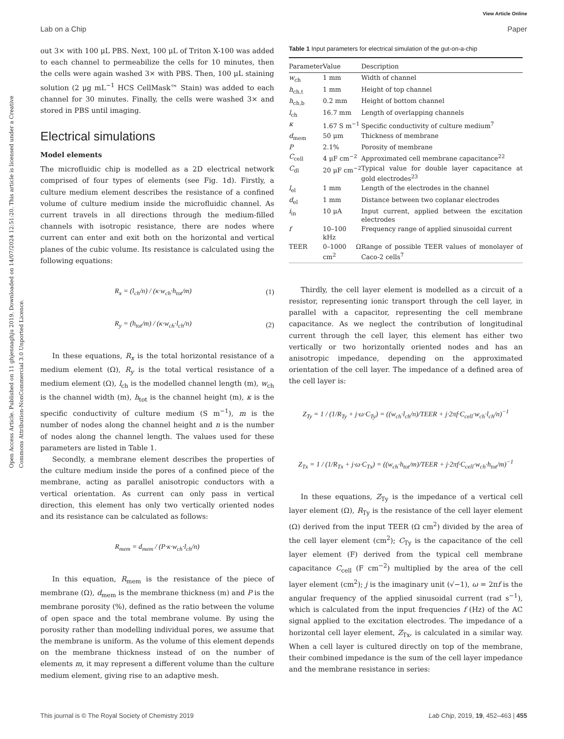View Article Online
Lab on a Chip Paper
Open Access Article. Published on 11 ghjennaghju 2019. Downloaded on 14/07/2024 12:51:20. This article is licensed under a Creative Commons Attribution-NonCommercial 3.0 Unported Licence.
out 3× with 100 μL PBS. Next, 100 μL of Triton X-100 was added to each channel to permeabilize the cells for 10 minutes, then the cells were again washed 3× with PBS. Then, 100 μL staining solution (2 μg mL<sup>−1</sup> HCS CellMask™ Stain) was added to each channel for 30 minutes. Finally, the cells were washed 3× and stored in PBS until imaging.
Electrical simulations
Model elements
The microfluidic chip is modelled as a 2D electrical network comprised of four types of elements (see Fig. 1d). Firstly, a culture medium element describes the resistance of a confined volume of culture medium inside the microfluidic channel. As current travels in all directions through the medium-filled channels with isotropic resistance, there are nodes where current can enter and exit both on the horizontal and vertical planes of the cubic volume. Its resistance is calculated using the following equations:
R<sub>x</sub> = (l<sub>ch</sub>/n) / (κ·w<sub>ch</sub>·h<sub>tot</sub>/m) (1)
R<sub>y</sub> = (h<sub>tot</sub>/m) / (κ·w<sub>ch</sub>·l<sub>ch</sub>/n) (2)
In these equations, R<sub>x</sub> is the total horizontal resistance of a medium element (Ω), R<sub>y</sub> is the total vertical resistance of a medium element (Ω), l<sub>ch</sub> is the modelled channel length (m), w<sub>ch</sub> is the channel width (m), h<sub>tot</sub> is the channel height (m), κ is the specific conductivity of culture medium (S m<sup>−1</sup>), m is the number of nodes along the channel height and n is the number of nodes along the channel length. The values used for these parameters are listed in Table 1.
Secondly, a membrane element describes the properties of the culture medium inside the pores of a confined piece of the membrane, acting as parallel anisotropic conductors with a vertical orientation. As current can only pass in vertical direction, this element has only two vertically oriented nodes and its resistance can be calculated as follows:
R<sub>mem</sub> = d<sub>mem</sub> / (P·κ·w<sub>ch</sub>·l<sub>ch</sub>/n)
In this equation, R<sub>mem</sub> is the resistance of the piece of membrane (Ω), d<sub>mem</sub> is the membrane thickness (m) and P is the membrane porosity (%), defined as the ratio between the volume of open space and the total membrane volume. By using the porosity rather than modelling individual pores, we assume that the membrane is uniform. As the volume of this element depends on the membrane thickness instead of on the number of elements m, it may represent a different volume than the culture medium element, giving rise to an adaptive mesh.
Table 1 Input parameters for electrical simulation of the gut-on-a-chip
| Parameter | Value | Description |
| --- | --- | --- |
| w<sub>ch</sub> | 1 mm | Width of channel |
| h<sub>ch,t</sub> | 1 mm | Height of top channel |
| h<sub>ch,b</sub> | 0.2 mm | Height of bottom channel |
| l<sub>ch</sub> | 16.7 mm | Length of overlapping channels |
| κ | 1.67 S m<sup>−1</sup> | Specific conductivity of culture medium<sup>7</sup> |
| d<sub>mem</sub> | 50 μm | Thickness of membrane |
| P | 2.1% | Porosity of membrane |
| C<sub>cell</sub> | 4 μF cm<sup>−2</sup> | Approximated cell membrane capacitance<sup>22</sup> |
| C<sub>dl</sub> | 20 μF cm<sup>−2</sup> | Typical value for double layer capacitance at gold electrodes<sup>23</sup> |
| l<sub>el</sub> | 1 mm | Length of the electrodes in the channel |
| d<sub>el</sub> | 1 mm | Distance between two coplanar electrodes |
| i<sub>in</sub> | 10 μA | Input current, applied between the excitation electrodes |
| f | 10–100 kHz | Frequency range of applied sinusoidal current |
| TEER | 0–1000 Ω cm<sup>2</sup> | Range of possible TEER values of monolayer of Caco-2 cells<sup>7</sup> |
Thirdly, the cell layer element is modelled as a circuit of a resistor, representing ionic transport through the cell layer, in parallel with a capacitor, representing the cell membrane capacitance. As we neglect the contribution of longitudinal current through the cell layer, this element has either two vertically or two horizontally oriented nodes and has an anisotropic impedance, depending on the approximated orientation of the cell layer. The impedance of a defined area of the cell layer is:
Z<sub>Ty</sub> = 1 / (1/R<sub>Ty</sub> + j·ω·C<sub>Ty</sub>) = ((w<sub>ch</sub>·l<sub>ch</sub>/n)/TEER + j·2πf·C<sub>cell</sub>·w<sub>ch</sub>·l<sub>ch</sub>/n)<sup>−1</sup>
Z<sub>Tx</sub> = 1 / (1/R<sub>Tx</sub> + j·ω·C<sub>Tx</sub>) = ((w<sub>ch</sub>·h<sub>tot</sub>/m)/TEER + j·2πf·C<sub>cell</sub>·w<sub>ch</sub>·h<sub>tot</sub>/m)<sup>−1</sup>
In these equations, Z<sub>Ty</sub> is the impedance of a vertical cell layer element (Ω), R<sub>Ty</sub> is the resistance of the cell layer element (Ω) derived from the input TEER (Ω cm<sup>2</sup>) divided by the area of the cell layer element (cm<sup>2</sup>); C<sub>Ty</sub> is the capacitance of the cell layer element (F) derived from the typical cell membrane capacitance C<sub>cell</sub> (F cm<sup>−2</sup>) multiplied by the area of the cell layer element (cm<sup>2</sup>); j is the imaginary unit (√−1), ω = 2πf is the angular frequency of the applied sinusoidal current (rad s<sup>−1</sup>), which is calculated from the input frequencies f (Hz) of the AC signal applied to the excitation electrodes. The impedance of a horizontal cell layer element, Z<sub>Tx</sub>, is calculated in a similar way. When a cell layer is cultured directly on top of the membrane, their combined impedance is the sum of the cell layer impedance and the membrane resistance in series:
This journal is © The Royal Society of Chemistry 2019 Lab Chip, 2019, 19, 452–463 | 455